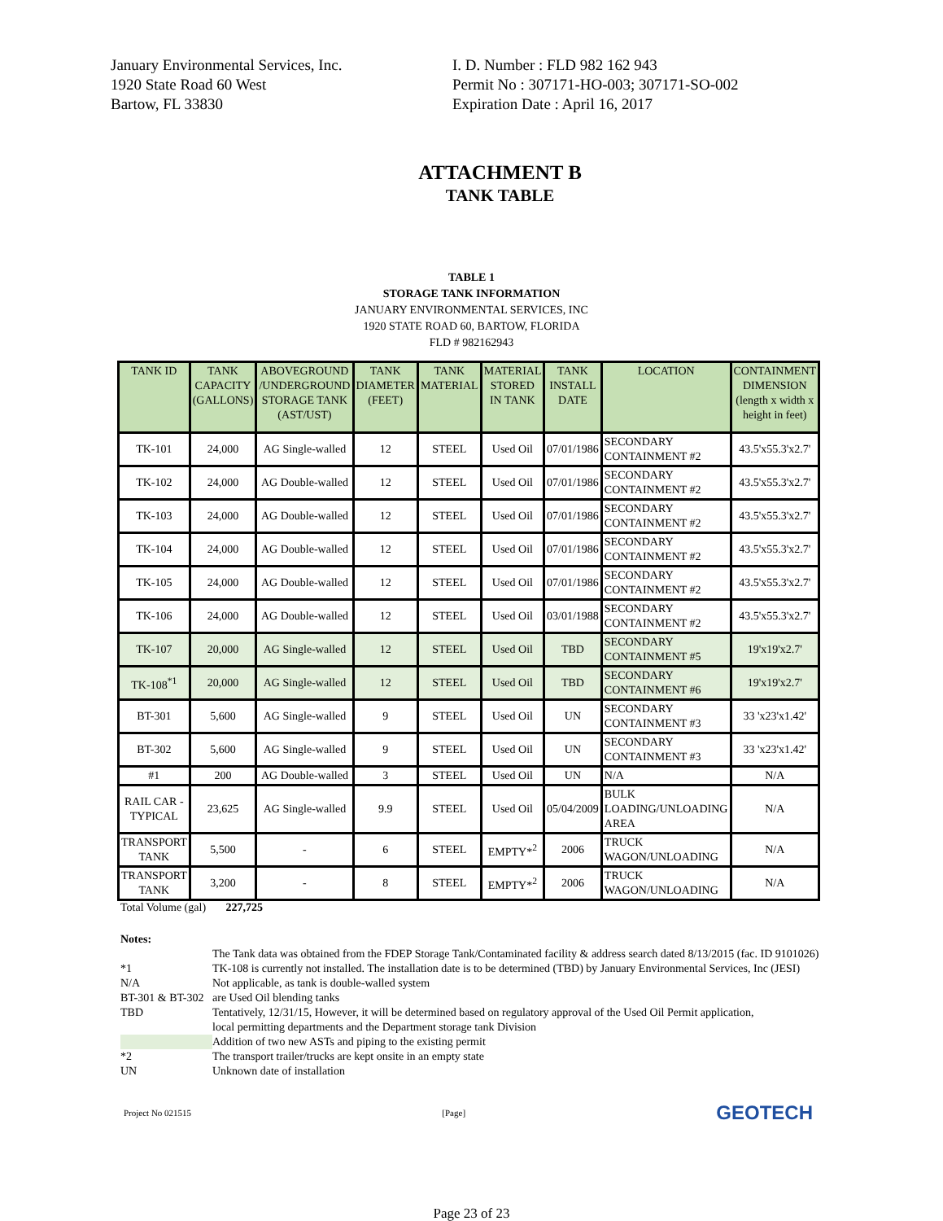January Environmental Services, Inc.
1920 State Road 60 West
Bartow, FL 33830
I. D. Number : FLD 982 162 943
Permit No : 307171-HO-003; 307171-SO-002
Expiration Date : April 16, 2017
ATTACHMENT B
TANK TABLE
TABLE 1
STORAGE TANK INFORMATION
JANUARY ENVIRONMENTAL SERVICES, INC
1920 STATE ROAD 60, BARTOW, FLORIDA
FLD # 982162943
| TANK ID | TANK CAPACITY (GALLONS) | ABOVEGROUND /UNDERGROUND STORAGE TANK (AST/UST) | TANK DIAMETER (FEET) | TANK MATERIAL | MATERIAL STORED IN TANK | TANK INSTALL DATE | LOCATION | CONTAINMENT DIMENSION (length x width x height in feet) |
| --- | --- | --- | --- | --- | --- | --- | --- | --- |
| TK-101 | 24,000 | AG Single-walled | 12 | STEEL | Used Oil | 07/01/1986 | SECONDARY CONTAINMENT #2 | 43.5'x55.3'x2.7' |
| TK-102 | 24,000 | AG Double-walled | 12 | STEEL | Used Oil | 07/01/1986 | SECONDARY CONTAINMENT #2 | 43.5'x55.3'x2.7' |
| TK-103 | 24,000 | AG Double-walled | 12 | STEEL | Used Oil | 07/01/1986 | SECONDARY CONTAINMENT #2 | 43.5'x55.3'x2.7' |
| TK-104 | 24,000 | AG Double-walled | 12 | STEEL | Used Oil | 07/01/1986 | SECONDARY CONTAINMENT #2 | 43.5'x55.3'x2.7' |
| TK-105 | 24,000 | AG Double-walled | 12 | STEEL | Used Oil | 07/01/1986 | SECONDARY CONTAINMENT #2 | 43.5'x55.3'x2.7' |
| TK-106 | 24,000 | AG Double-walled | 12 | STEEL | Used Oil | 03/01/1988 | SECONDARY CONTAINMENT #2 | 43.5'x55.3'x2.7' |
| TK-107 | 20,000 | AG Single-walled | 12 | STEEL | Used Oil | TBD | SECONDARY CONTAINMENT #5 | 19'x19'x2.7' |
| TK-108<sup>*1</sup> | 20,000 | AG Single-walled | 12 | STEEL | Used Oil | TBD | SECONDARY CONTAINMENT #6 | 19'x19'x2.7' |
| BT-301 | 5,600 | AG Single-walled | 9 | STEEL | Used Oil | UN | SECONDARY CONTAINMENT #3 | 33 'x23'x1.42' |
| BT-302 | 5,600 | AG Single-walled | 9 | STEEL | Used Oil | UN | SECONDARY CONTAINMENT #3 | 33 'x23'x1.42' |
| #1 | 200 | AG Double-walled | 3 | STEEL | Used Oil | UN | N/A | N/A |
| RAIL CAR - TYPICAL | 23,625 | AG Single-walled | 9.9 | STEEL | Used Oil | 05/04/2009 | BULK LOADING/UNLOADING AREA | N/A |
| TRANSPORT TANK | 5,500 | - | 6 | STEEL | EMPTY*<sup>2</sup> | 2006 | TRUCK WAGON/UNLOADING | N/A |
| TRANSPORT TANK | 3,200 | - | 8 | STEEL | EMPTY*<sup>2</sup> | 2006 | TRUCK WAGON/UNLOADING | N/A |
Total Volume (gal) 227,725
Notes:
The Tank data was obtained from the FDEP Storage Tank/Contaminated facility & address search dated 8/13/2015 (fac. ID 9101026)
*1 TK-108 is currently not installed. The installation date is to be determined (TBD) by January Environmental Services, Inc (JESI)
N/A Not applicable, as tank is double-walled system
BT-301 & BT-302 are Used Oil blending tanks
TBD Tentatively, 12/31/15, However, it will be determined based on regulatory approval of the Used Oil Permit application,
local permitting departments and the Department storage tank Division
Addition of two new ASTs and piping to the existing permit
*2 The transport trailer/trucks are kept onsite in an empty state
UN Unknown date of installation
Project No 021515 [Page] GEOTECH
Page 23 of 23